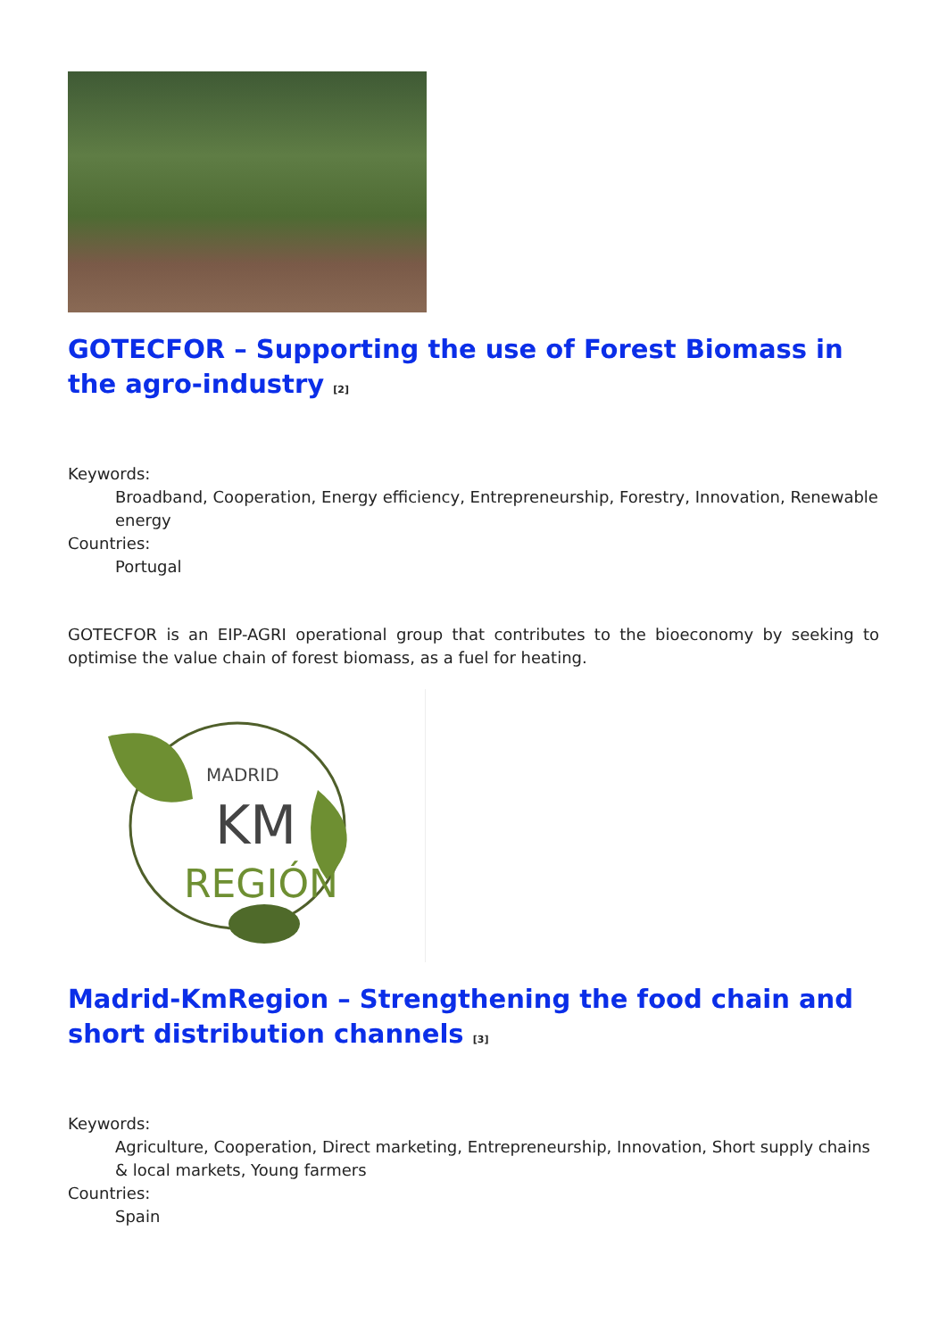GOTECFOR – Supporting the use of Forest Biomass in the agro-industry <sup>[2]</sup>
Keywords:
Broadband, Cooperation, Energy efficiency, Entrepreneurship, Forestry, Innovation, Renewable energy
Countries:
Portugal
GOTECFOR is an EIP-AGRI operational group that contributes to the bioeconomy by seeking to optimise the value chain of forest biomass, as a fuel for heating.
MADRID
KM
REGIÓN
Madrid-KmRegion – Strengthening the food chain and short distribution channels <sup>[3]</sup>
Keywords:
Agriculture, Cooperation, Direct marketing, Entrepreneurship, Innovation, Short supply chains & local markets, Young farmers
Countries:
Spain